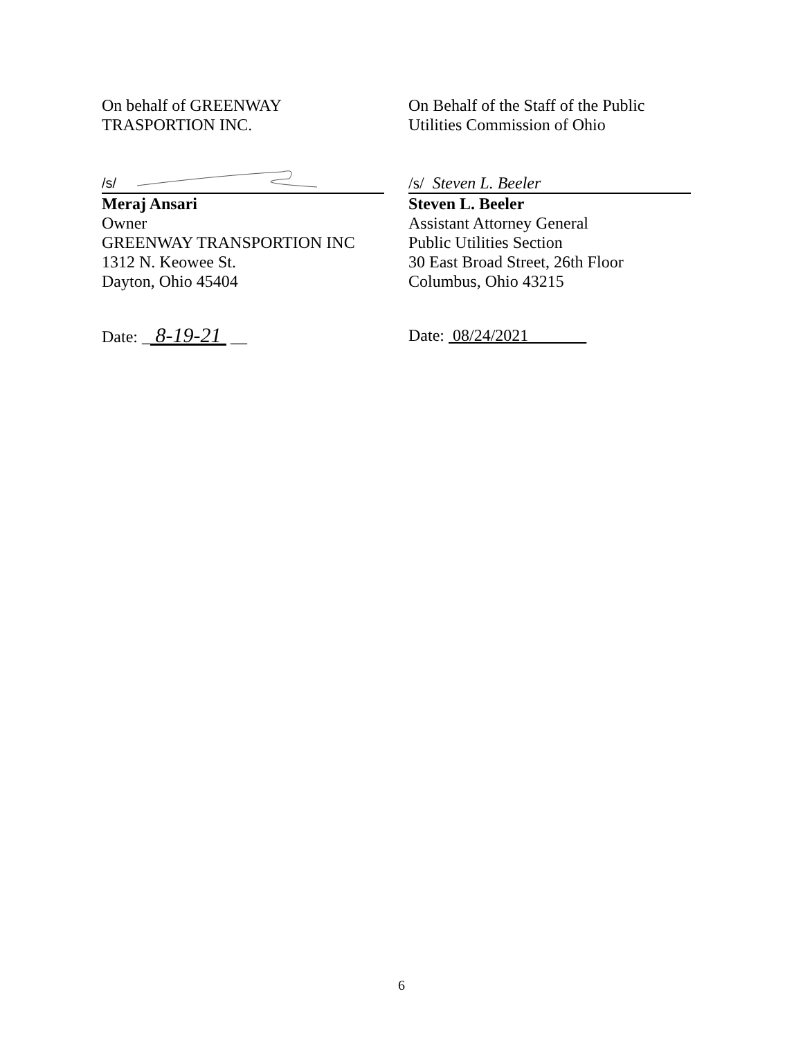On behalf of GREENWAY
TRASPORTION INC.
/s/
Meraj Ansari
Owner
GREENWAY TRANSPORTION INC
1312 N. Keowee St.
Dayton, Ohio 45404
Date: _ 8-19-21 __
On Behalf of the Staff of the Public
Utilities Commission of Ohio
/s/ Steven L. Beeler
Steven L. Beeler
Assistant Attorney General
Public Utilities Section
30 East Broad Street, 26th Floor
Columbus, Ohio 43215
Date: 08/24/2021
6